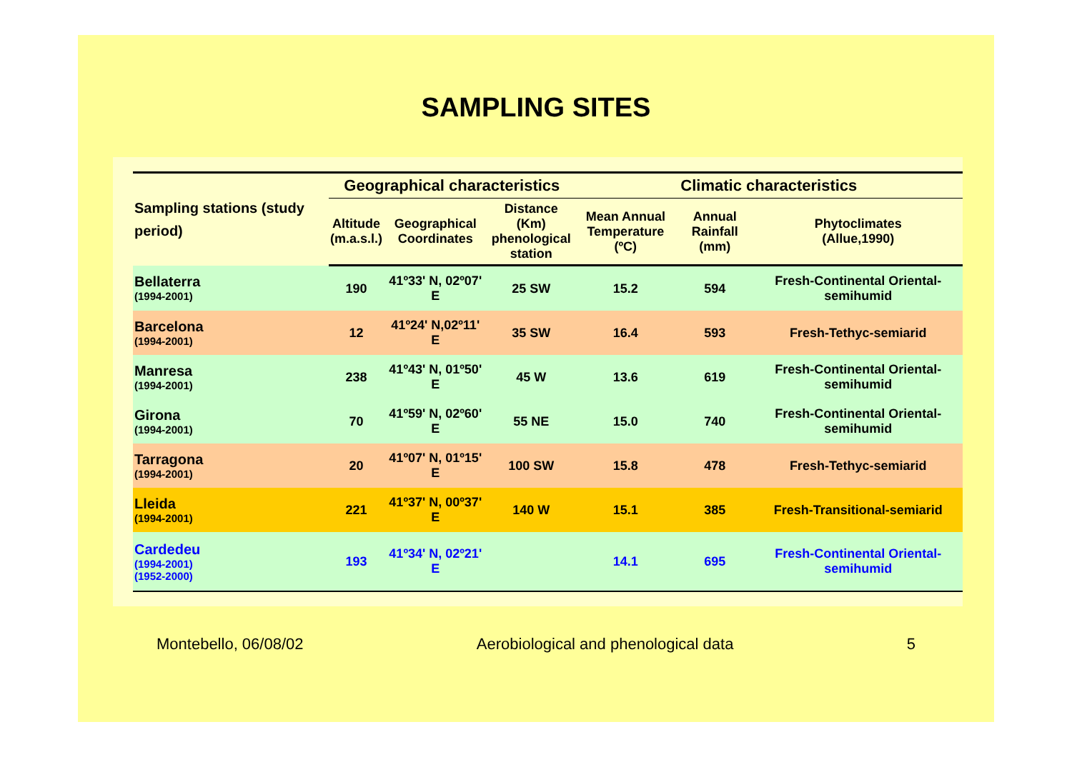SAMPLING SITES
| Sampling stations (study period) | Geographical characteristics | | | Climatic characteristics | | |
| --- | --- | --- | --- | --- | --- | --- |
| | Altitude (m.a.s.l.) | Geographical Coordinates | Distance (Km) phenological station | Mean Annual Temperature (ºC) | Annual Rainfall (mm) | Phytoclimates (Allue,1990) |
| Bellaterra (1994-2001) | 190 | 41º33' N, 02º07' E | 25 SW | 15.2 | 594 | Fresh-Continental Oriental-semihumid |
| Barcelona (1994-2001) | 12 | 41º24' N,02º11' E | 35 SW | 16.4 | 593 | Fresh-Tethyc-semiarid |
| Manresa (1994-2001) | 238 | 41º43' N, 01º50' E | 45 W | 13.6 | 619 | Fresh-Continental Oriental-semihumid |
| Girona (1994-2001) | 70 | 41º59' N, 02º60' E | 55 NE | 15.0 | 740 | Fresh-Continental Oriental-semihumid |
| Tarragona (1994-2001) | 20 | 41º07' N, 01º15' E | 100 SW | 15.8 | 478 | Fresh-Tethyc-semiarid |
| Lleida (1994-2001) | 221 | 41º37' N, 00º37' E | 140 W | 15.1 | 385 | Fresh-Transitional-semiarid |
| Cardedeu (1994-2001) (1952-2000) | 193 | 41º34' N, 02º21' E | | 14.1 | 695 | Fresh-Continental Oriental-semihumid |
Montebello, 06/08/02 Aerobiological and phenological data 5